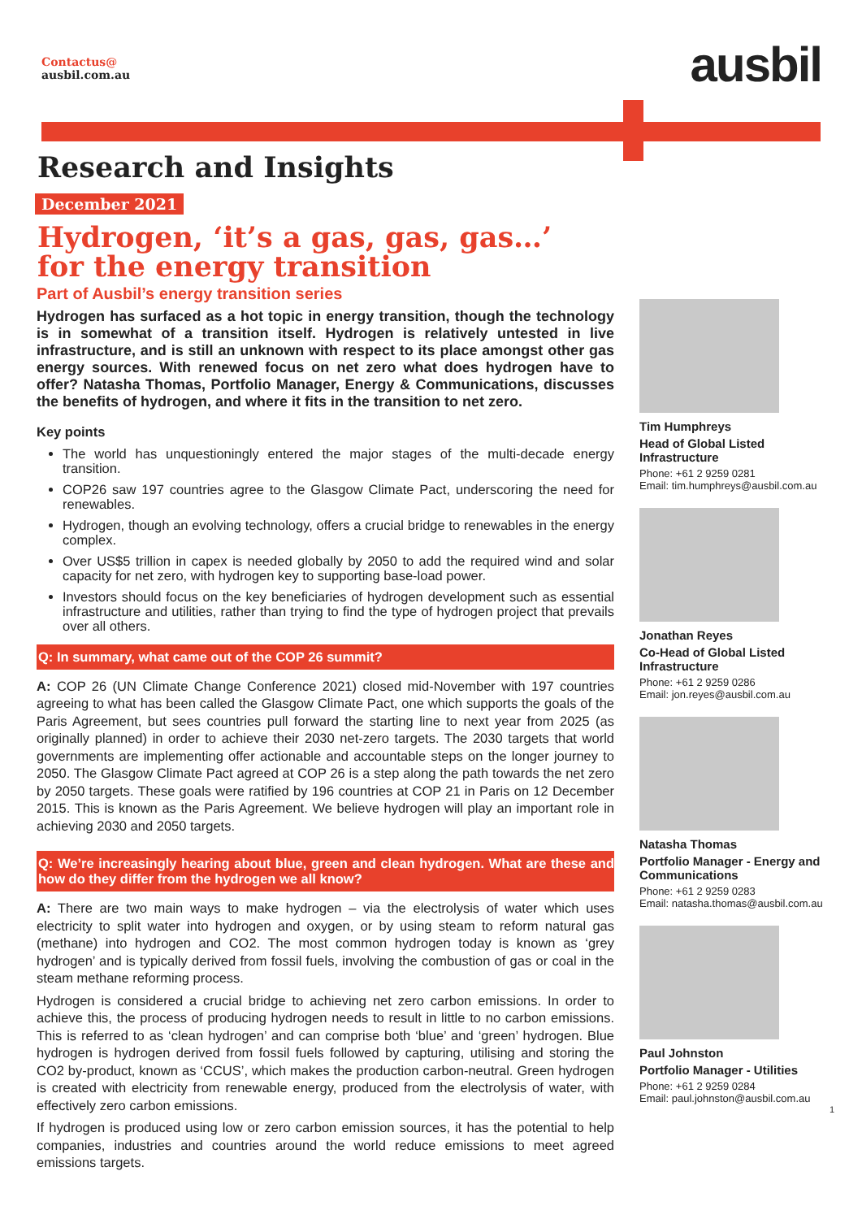Contactus@
ausbil.com.au
ausbil
Research and Insights
December 2021
Hydrogen, ‘it’s a gas, gas, gas…’
for the energy transition
Part of Ausbil’s energy transition series
Hydrogen has surfaced as a hot topic in energy transition, though the technology is in somewhat of a transition itself. Hydrogen is relatively untested in live infrastructure, and is still an unknown with respect to its place amongst other gas energy sources. With renewed focus on net zero what does hydrogen have to offer? Natasha Thomas, Portfolio Manager, Energy & Communications, discusses the benefits of hydrogen, and where it fits in the transition to net zero.
Key points
The world has unquestioningly entered the major stages of the multi-decade energy transition.
COP26 saw 197 countries agree to the Glasgow Climate Pact, underscoring the need for renewables.
Hydrogen, though an evolving technology, offers a crucial bridge to renewables in the energy complex.
Over US$5 trillion in capex is needed globally by 2050 to add the required wind and solar capacity for net zero, with hydrogen key to supporting base-load power.
Investors should focus on the key beneficiaries of hydrogen development such as essential infrastructure and utilities, rather than trying to find the type of hydrogen project that prevails over all others.
Q: In summary, what came out of the COP 26 summit?
A: COP 26 (UN Climate Change Conference 2021) closed mid-November with 197 countries agreeing to what has been called the Glasgow Climate Pact, one which supports the goals of the Paris Agreement, but sees countries pull forward the starting line to next year from 2025 (as originally planned) in order to achieve their 2030 net-zero targets. The 2030 targets that world governments are implementing offer actionable and accountable steps on the longer journey to 2050. The Glasgow Climate Pact agreed at COP 26 is a step along the path towards the net zero by 2050 targets. These goals were ratified by 196 countries at COP 21 in Paris on 12 December 2015. This is known as the Paris Agreement. We believe hydrogen will play an important role in achieving 2030 and 2050 targets.
Q: We’re increasingly hearing about blue, green and clean hydrogen. What are these and how do they differ from the hydrogen we all know?
A: There are two main ways to make hydrogen – via the electrolysis of water which uses electricity to split water into hydrogen and oxygen, or by using steam to reform natural gas (methane) into hydrogen and CO2. The most common hydrogen today is known as ‘grey hydrogen’ and is typically derived from fossil fuels, involving the combustion of gas or coal in the steam methane reforming process.
Hydrogen is considered a crucial bridge to achieving net zero carbon emissions. In order to achieve this, the process of producing hydrogen needs to result in little to no carbon emissions. This is referred to as ‘clean hydrogen’ and can comprise both ‘blue’ and ‘green’ hydrogen. Blue hydrogen is hydrogen derived from fossil fuels followed by capturing, utilising and storing the CO2 by-product, known as ‘CCUS’, which makes the production carbon-neutral. Green hydrogen is created with electricity from renewable energy, produced from the electrolysis of water, with effectively zero carbon emissions.
If hydrogen is produced using low or zero carbon emission sources, it has the potential to help companies, industries and countries around the world reduce emissions to meet agreed emissions targets.
Tim Humphreys
Head of Global Listed Infrastructure
Phone: +61 2 9259 0281
Email: tim.humphreys@ausbil.com.au
Jonathan Reyes
Co-Head of Global Listed Infrastructure
Phone: +61 2 9259 0286
Email: jon.reyes@ausbil.com.au
Natasha Thomas
Portfolio Manager - Energy and Communications
Phone: +61 2 9259 0283
Email: natasha.thomas@ausbil.com.au
Paul Johnston
Portfolio Manager - Utilities
Phone: +61 2 9259 0284
Email: paul.johnston@ausbil.com.au
1